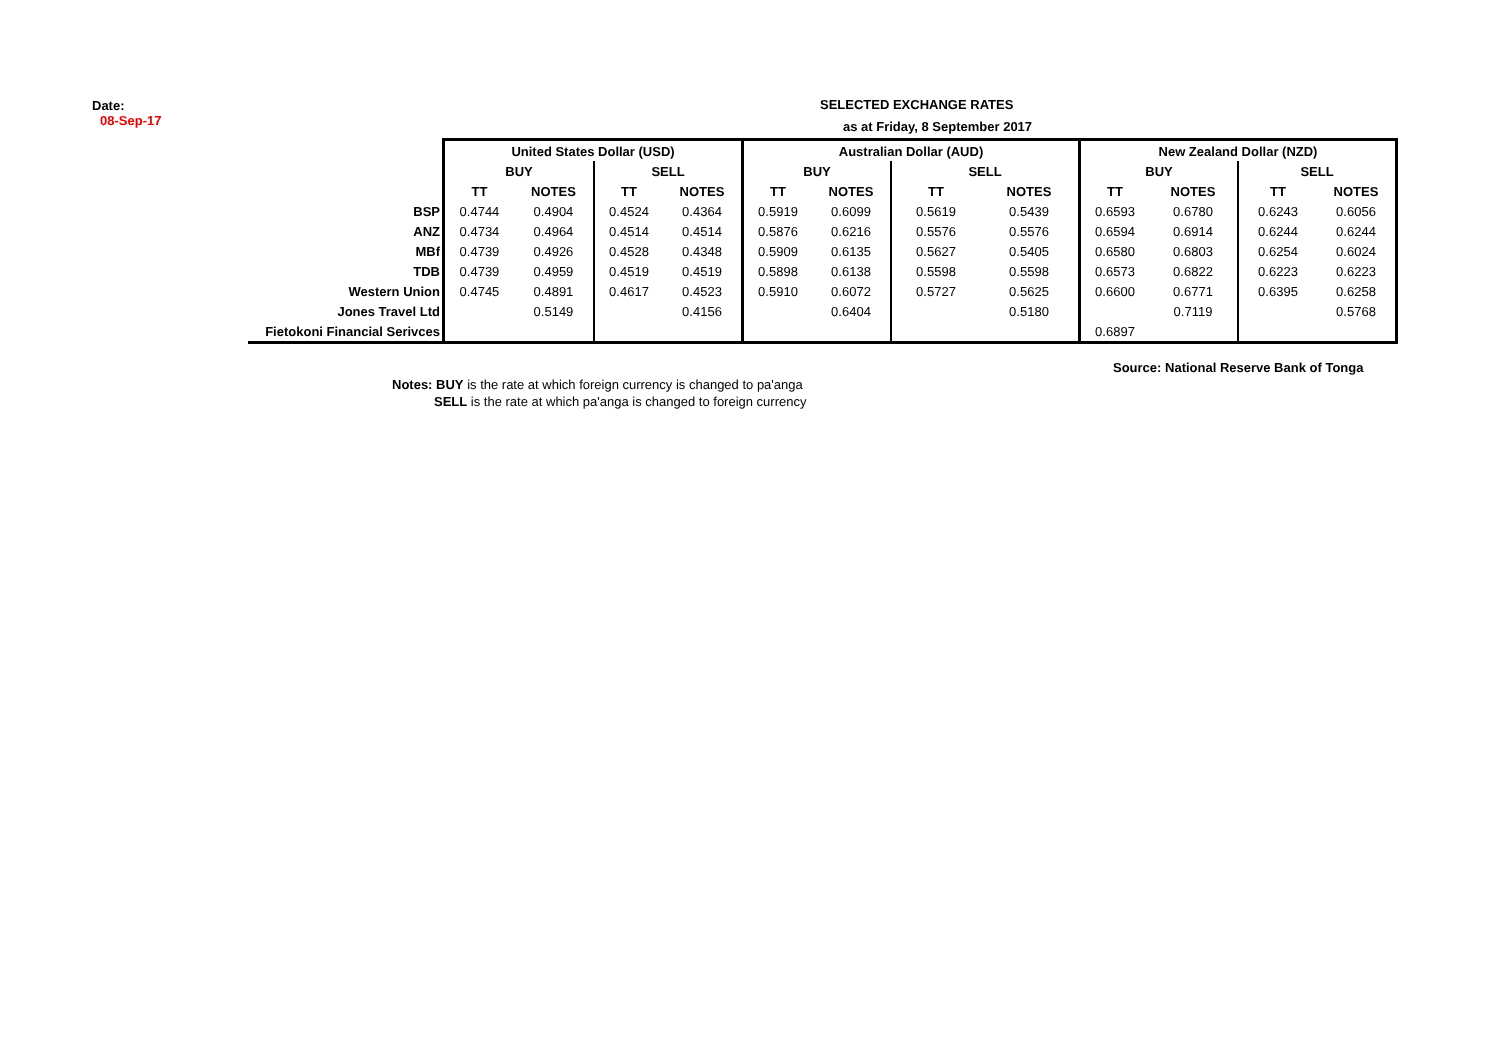Date:
08-Sep-17
SELECTED EXCHANGE RATES
as at Friday, 8 September 2017
| | United States Dollar (USD) | | | | Australian Dollar (AUD) | | | | New Zealand Dollar (NZD) | | | |
| | BUY | | SELL | | BUY | | SELL | | BUY | | SELL | |
| | TT | NOTES | TT | NOTES | TT | NOTES | TT | NOTES | TT | NOTES | TT | NOTES |
| BSP | 0.4744 | 0.4904 | 0.4524 | 0.4364 | 0.5919 | 0.6099 | 0.5619 | 0.5439 | 0.6593 | 0.6780 | 0.6243 | 0.6056 |
| ANZ | 0.4734 | 0.4964 | 0.4514 | 0.4514 | 0.5876 | 0.6216 | 0.5576 | 0.5576 | 0.6594 | 0.6914 | 0.6244 | 0.6244 |
| MBf | 0.4739 | 0.4926 | 0.4528 | 0.4348 | 0.5909 | 0.6135 | 0.5627 | 0.5405 | 0.6580 | 0.6803 | 0.6254 | 0.6024 |
| TDB | 0.4739 | 0.4959 | 0.4519 | 0.4519 | 0.5898 | 0.6138 | 0.5598 | 0.5598 | 0.6573 | 0.6822 | 0.6223 | 0.6223 |
| Western Union | 0.4745 | 0.4891 | 0.4617 | 0.4523 | 0.5910 | 0.6072 | 0.5727 | 0.5625 | 0.6600 | 0.6771 | 0.6395 | 0.6258 |
| Jones Travel Ltd | | 0.5149 | | 0.4156 | | 0.6404 | | 0.5180 | | 0.7119 | | 0.5768 |
| Fietokoni Financial Serivces | | | | | | | | | 0.6897 | | | |
Source: National Reserve Bank of Tonga
Notes: BUY is the rate at which foreign currency is changed to pa'anga
SELL is the rate at which pa'anga is changed to foreign currency